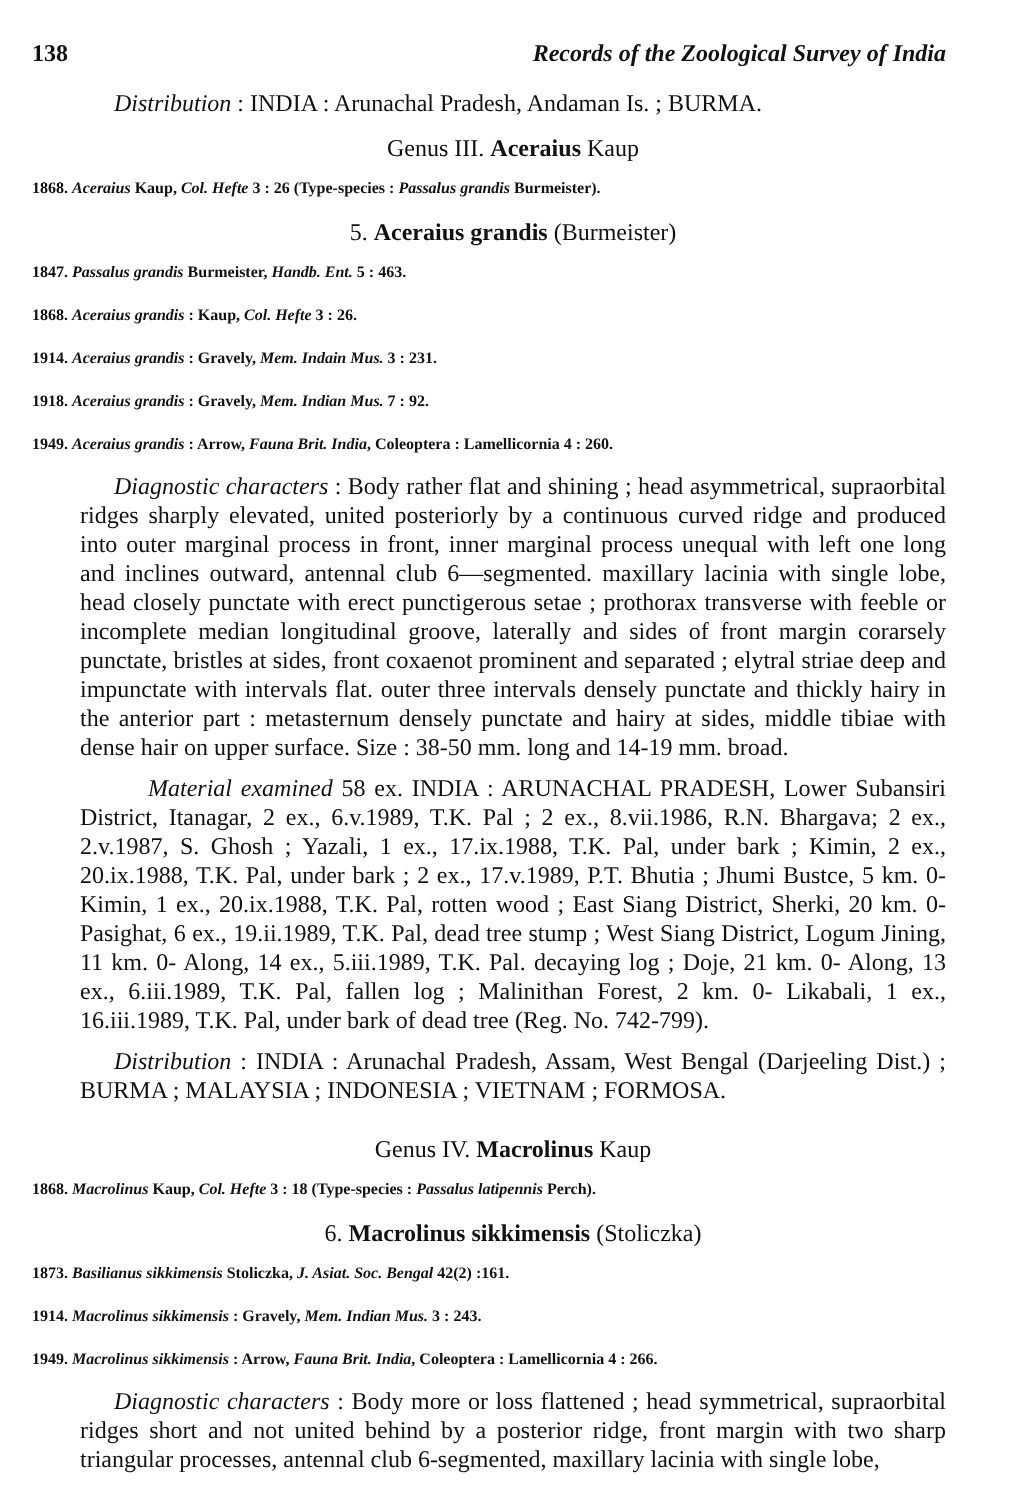138 Records of the Zoological Survey of India
Distribution : INDIA : Arunachal Pradesh, Andaman Is. ; BURMA.
Genus III. Aceraius Kaup
1868. Aceraius Kaup, Col. Hefte 3 : 26 (Type-species : Passalus grandis Burmeister).
5. Aceraius grandis (Burmeister)
1847. Passalus grandis Burmeister, Handb. Ent. 5 : 463.
1868. Aceraius grandis : Kaup, Col. Hefte 3 : 26.
1914. Aceraius grandis : Gravely, Mem. Indain Mus. 3 : 231.
1918. Aceraius grandis : Gravely, Mem. Indian Mus. 7 : 92.
1949. Aceraius grandis : Arrow, Fauna Brit. India, Coleoptera : Lamellicornia 4 : 260.
Diagnostic characters : Body rather flat and shining ; head asymmetrical, supraorbital ridges sharply elevated, united posteriorly by a continuous curved ridge and produced into outer marginal process in front, inner marginal process unequal with left one long and inclines outward, antennal club 6—segmented. maxillary lacinia with single lobe, head closely punctate with erect punctigerous setae ; prothorax transverse with feeble or incomplete median longitudinal groove, laterally and sides of front margin corarsely punctate, bristles at sides, front coxaenot prominent and separated ; elytral striae deep and impunctate with intervals flat. outer three intervals densely punctate and thickly hairy in the anterior part : metasternum densely punctate and hairy at sides, middle tibiae with dense hair on upper surface. Size : 38-50 mm. long and 14-19 mm. broad.
Material examined 58 ex. INDIA : ARUNACHAL PRADESH, Lower Subansiri District, Itanagar, 2 ex., 6.v.1989, T.K. Pal ; 2 ex., 8.vii.1986, R.N. Bhargava; 2 ex., 2.v.1987, S. Ghosh ; Yazali, 1 ex., 17.ix.1988, T.K. Pal, under bark ; Kimin, 2 ex., 20.ix.1988, T.K. Pal, under bark ; 2 ex., 17.v.1989, P.T. Bhutia ; Jhumi Bustce, 5 km. 0- Kimin, 1 ex., 20.ix.1988, T.K. Pal, rotten wood ; East Siang District, Sherki, 20 km. 0- Pasighat, 6 ex., 19.ii.1989, T.K. Pal, dead tree stump ; West Siang District, Logum Jining, 11 km. 0- Along, 14 ex., 5.iii.1989, T.K. Pal. decaying log ; Doje, 21 km. 0- Along, 13 ex., 6.iii.1989, T.K. Pal, fallen log ; Malinithan Forest, 2 km. 0- Likabali, 1 ex., 16.iii.1989, T.K. Pal, under bark of dead tree (Reg. No. 742-799).
Distribution : INDIA : Arunachal Pradesh, Assam, West Bengal (Darjeeling Dist.) ; BURMA ; MALAYSIA ; INDONESIA ; VIETNAM ; FORMOSA.
Genus IV. Macrolinus Kaup
1868. Macrolinus Kaup, Col. Hefte 3 : 18 (Type-species : Passalus latipennis Perch).
6. Macrolinus sikkimensis (Stoliczka)
1873. Basilianus sikkimensis Stoliczka, J. Asiat. Soc. Bengal 42(2) :161.
1914. Macrolinus sikkimensis : Gravely, Mem. Indian Mus. 3 : 243.
1949. Macrolinus sikkimensis : Arrow, Fauna Brit. India, Coleoptera : Lamellicornia 4 : 266.
Diagnostic characters : Body more or loss flattened ; head symmetrical, supraorbital ridges short and not united behind by a posterior ridge, front margin with two sharp triangular processes, antennal club 6-segmented, maxillary lacinia with single lobe,